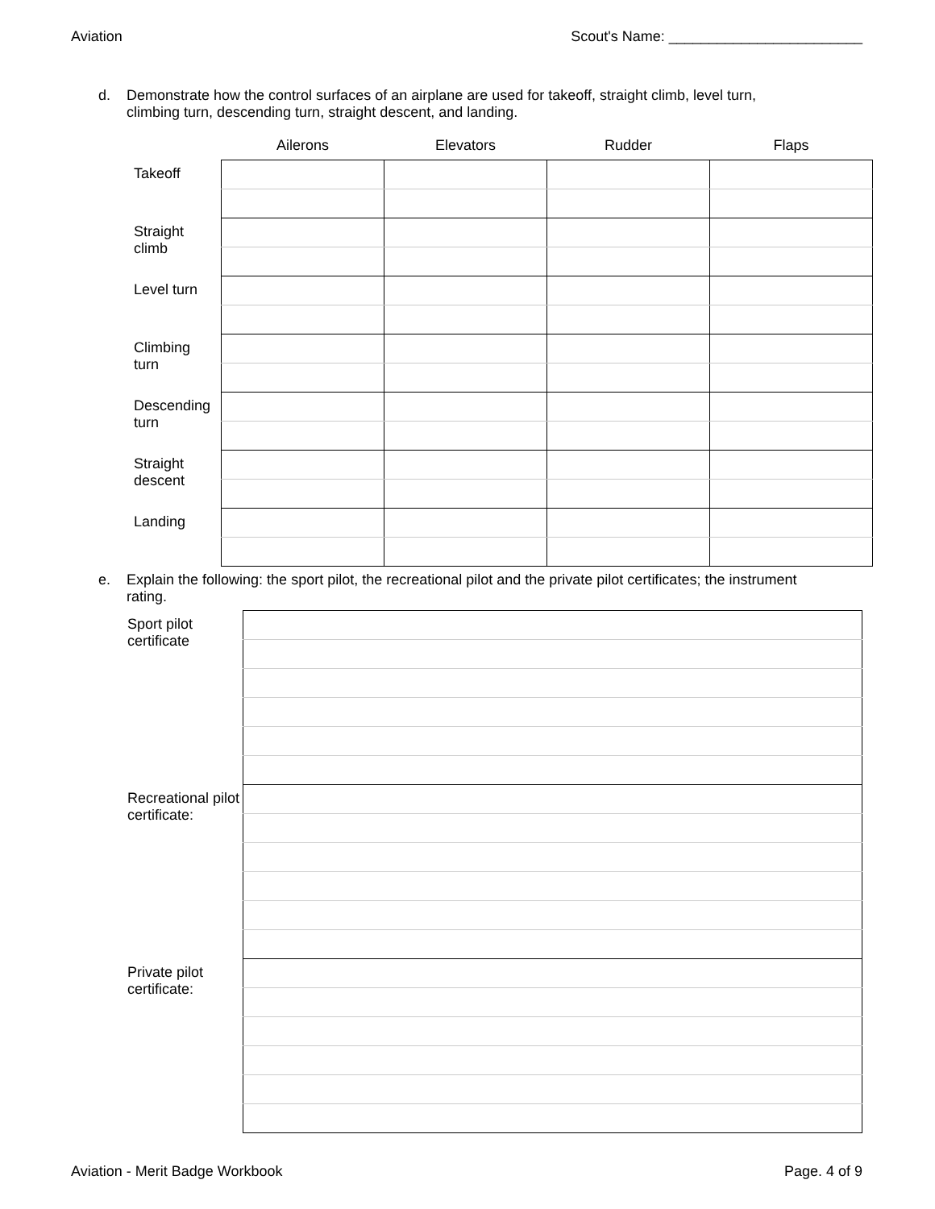Aviation Scout's Name: ________________________
d. Demonstrate how the control surfaces of an airplane are used for takeoff, straight climb, level turn, climbing turn, descending turn, straight descent, and landing.
| | Ailerons | Elevators | Rudder | Flaps |
| --- | --- | --- | --- | --- |
| Takeoff | | | | |
| Straight climb | | | | |
| Level turn | | | | |
| Climbing turn | | | | |
| Descending turn | | | | |
| Straight descent | | | | |
| Landing | | | | |
e. Explain the following: the sport pilot, the recreational pilot and the private pilot certificates; the instrument rating.
| Sport pilot certificate | |
| Recreational pilot certificate: | |
| Private pilot certificate: | |
Aviation - Merit Badge Workbook Page. 4 of 9